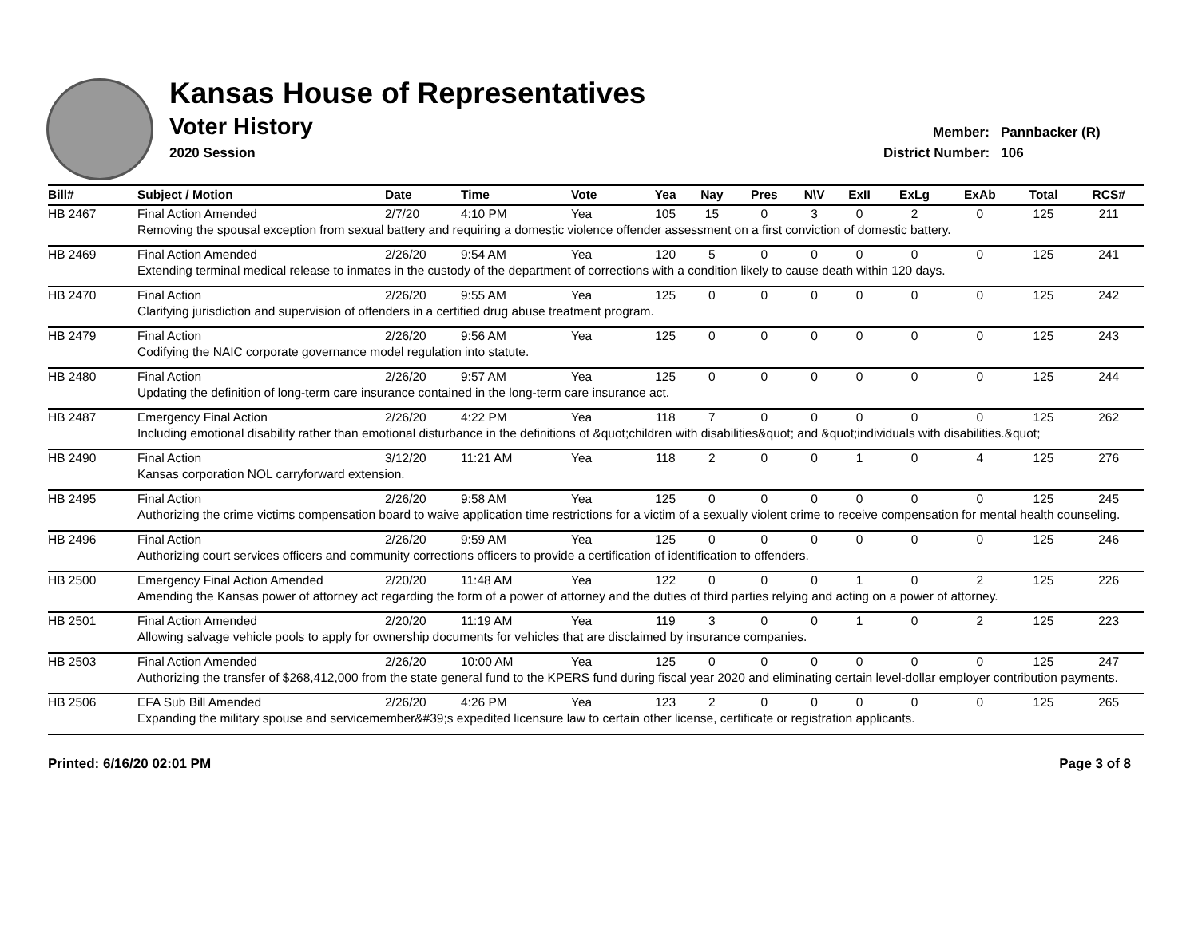Kansas House of Representatives
Voter History
2020 Session
Member: Pannbacker (R)
District Number: 106
| Bill# | Subject / Motion | Date | Time | Vote | Yea | Nay | Pres | N\V | ExII | ExLg | ExAb | Total | RCS# |
| --- | --- | --- | --- | --- | --- | --- | --- | --- | --- | --- | --- | --- | --- |
| HB 2467 | Final Action Amended | 2/7/20 | 4:10 PM | Yea | 105 | 15 | 0 | 3 | 0 | 2 | 0 | 125 | 211 |
| | Removing the spousal exception from sexual battery and requiring a domestic violence offender assessment on a first conviction of domestic battery. | | | | | | | | | | | | |
| HB 2469 | Final Action Amended | 2/26/20 | 9:54 AM | Yea | 120 | 5 | 0 | 0 | 0 | 0 | 0 | 125 | 241 |
| | Extending terminal medical release to inmates in the custody of the department of corrections with a condition likely to cause death within 120 days. | | | | | | | | | | | | |
| HB 2470 | Final Action | 2/26/20 | 9:55 AM | Yea | 125 | 0 | 0 | 0 | 0 | 0 | 0 | 125 | 242 |
| | Clarifying jurisdiction and supervision of offenders in a certified drug abuse treatment program. | | | | | | | | | | | | |
| HB 2479 | Final Action | 2/26/20 | 9:56 AM | Yea | 125 | 0 | 0 | 0 | 0 | 0 | 0 | 125 | 243 |
| | Codifying the NAIC corporate governance model regulation into statute. | | | | | | | | | | | | |
| HB 2480 | Final Action | 2/26/20 | 9:57 AM | Yea | 125 | 0 | 0 | 0 | 0 | 0 | 0 | 125 | 244 |
| | Updating the definition of long-term care insurance contained in the long-term care insurance act. | | | | | | | | | | | | |
| HB 2487 | Emergency Final Action | 2/26/20 | 4:22 PM | Yea | 118 | 7 | 0 | 0 | 0 | 0 | 0 | 125 | 262 |
| | Including emotional disability rather than emotional disturbance in the definitions of &quot;children with disabilities&quot; and &quot;individuals with disabilities.&quot; | | | | | | | | | | | | |
| HB 2490 | Final Action | 3/12/20 | 11:21 AM | Yea | 118 | 2 | 0 | 0 | 1 | 0 | 4 | 125 | 276 |
| | Kansas corporation NOL carryforward extension. | | | | | | | | | | | | |
| HB 2495 | Final Action | 2/26/20 | 9:58 AM | Yea | 125 | 0 | 0 | 0 | 0 | 0 | 0 | 125 | 245 |
| | Authorizing the crime victims compensation board to waive application time restrictions for a victim of a sexually violent crime to receive compensation for mental health counseling. | | | | | | | | | | | | |
| HB 2496 | Final Action | 2/26/20 | 9:59 AM | Yea | 125 | 0 | 0 | 0 | 0 | 0 | 0 | 125 | 246 |
| | Authorizing court services officers and community corrections officers to provide a certification of identification to offenders. | | | | | | | | | | | | |
| HB 2500 | Emergency Final Action Amended | 2/20/20 | 11:48 AM | Yea | 122 | 0 | 0 | 0 | 1 | 0 | 2 | 125 | 226 |
| | Amending the Kansas power of attorney act regarding the form of a power of attorney and the duties of third parties relying and acting on a power of attorney. | | | | | | | | | | | | |
| HB 2501 | Final Action Amended | 2/20/20 | 11:19 AM | Yea | 119 | 3 | 0 | 0 | 1 | 0 | 2 | 125 | 223 |
| | Allowing salvage vehicle pools to apply for ownership documents for vehicles that are disclaimed by insurance companies. | | | | | | | | | | | | |
| HB 2503 | Final Action Amended | 2/26/20 | 10:00 AM | Yea | 125 | 0 | 0 | 0 | 0 | 0 | 0 | 125 | 247 |
| | Authorizing the transfer of $268,412,000 from the state general fund to the KPERS fund during fiscal year 2020 and eliminating certain level-dollar employer contribution payments. | | | | | | | | | | | | |
| HB 2506 | EFA Sub Bill Amended | 2/26/20 | 4:26 PM | Yea | 123 | 2 | 0 | 0 | 0 | 0 | 0 | 125 | 265 |
| | Expanding the military spouse and servicemember&#39;s expedited licensure law to certain other license, certificate or registration applicants. | | | | | | | | | | | | |
Printed: 6/16/20 02:01 PM Page 3 of 8